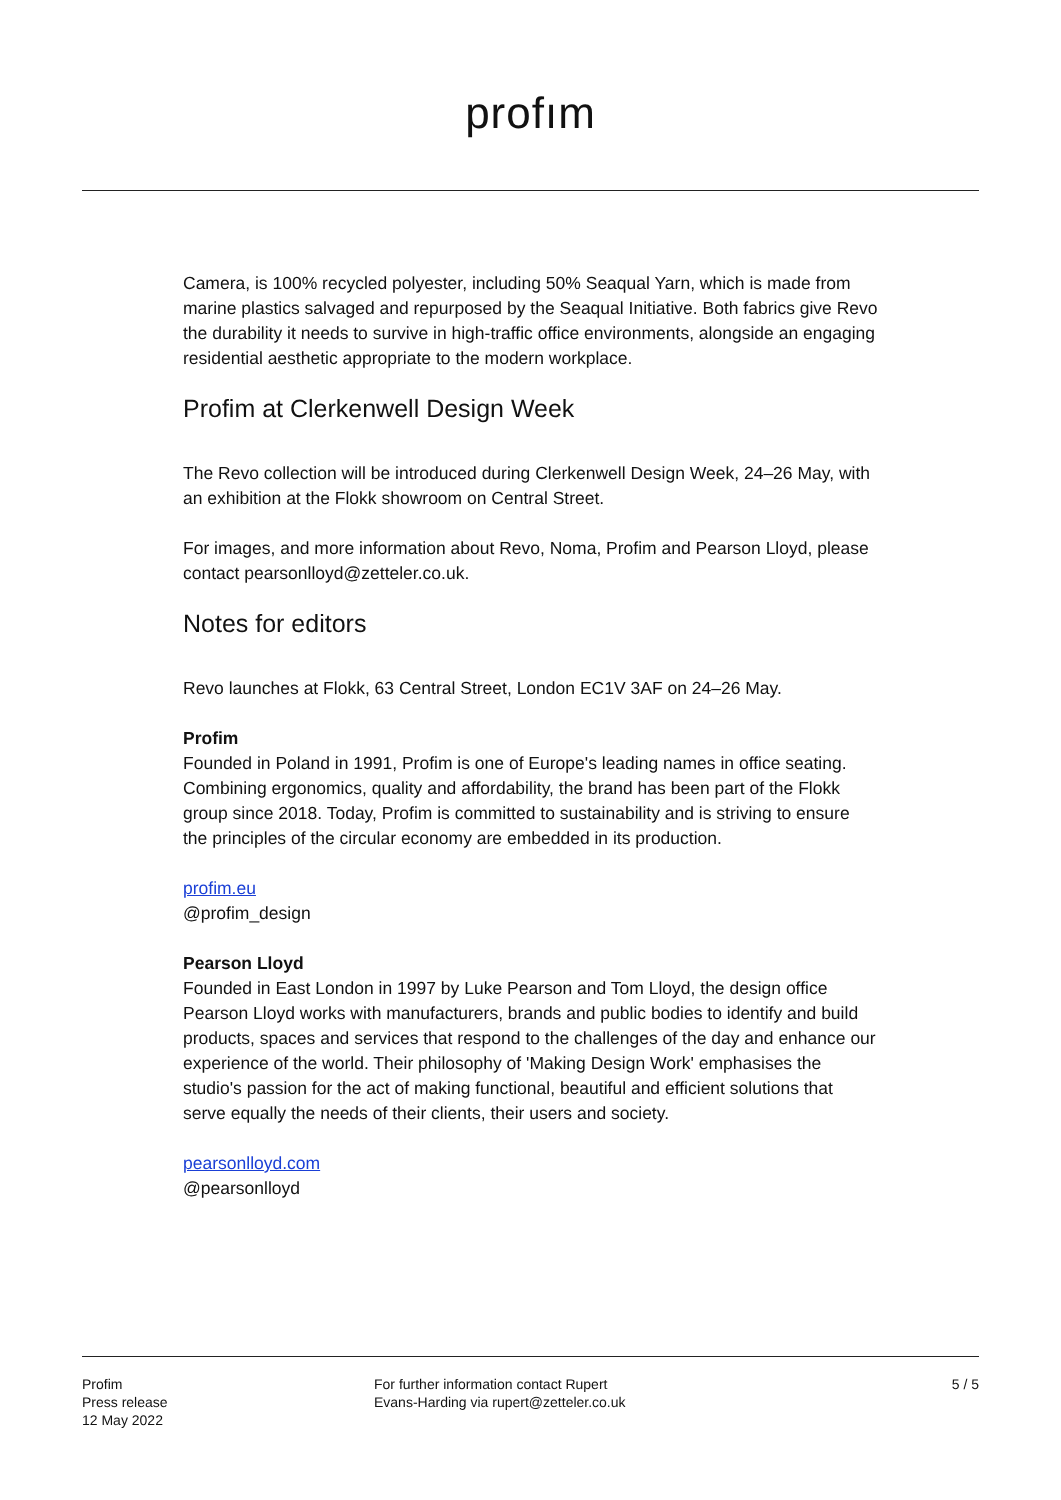profım
Camera, is 100% recycled polyester, including 50% Seaqual Yarn, which is made from marine plastics salvaged and repurposed by the Seaqual Initiative. Both fabrics give Revo the durability it needs to survive in high-traffic office environments, alongside an engaging residential aesthetic appropriate to the modern workplace.
Profim at Clerkenwell Design Week
The Revo collection will be introduced during Clerkenwell Design Week, 24–26 May, with an exhibition at the Flokk showroom on Central Street.
For images, and more information about Revo, Noma, Profim and Pearson Lloyd, please contact pearsonlloyd@zetteler.co.uk.
Notes for editors
Revo launches at Flokk, 63 Central Street, London EC1V 3AF on 24–26 May.
Profim
Founded in Poland in 1991, Profim is one of Europe's leading names in office seating. Combining ergonomics, quality and affordability, the brand has been part of the Flokk group since 2018. Today, Profim is committed to sustainability and is striving to ensure the principles of the circular economy are embedded in its production.
profim.eu
@profim_design
Pearson Lloyd
Founded in East London in 1997 by Luke Pearson and Tom Lloyd, the design office Pearson Lloyd works with manufacturers, brands and public bodies to identify and build products, spaces and services that respond to the challenges of the day and enhance our experience of the world. Their philosophy of 'Making Design Work' emphasises the studio's passion for the act of making functional, beautiful and efficient solutions that serve equally the needs of their clients, their users and society.
pearsonlloyd.com
@pearsonlloyd
Profim
Press release
12 May 2022
For further information contact Rupert
Evans-Harding via rupert@zetteler.co.uk
5 / 5